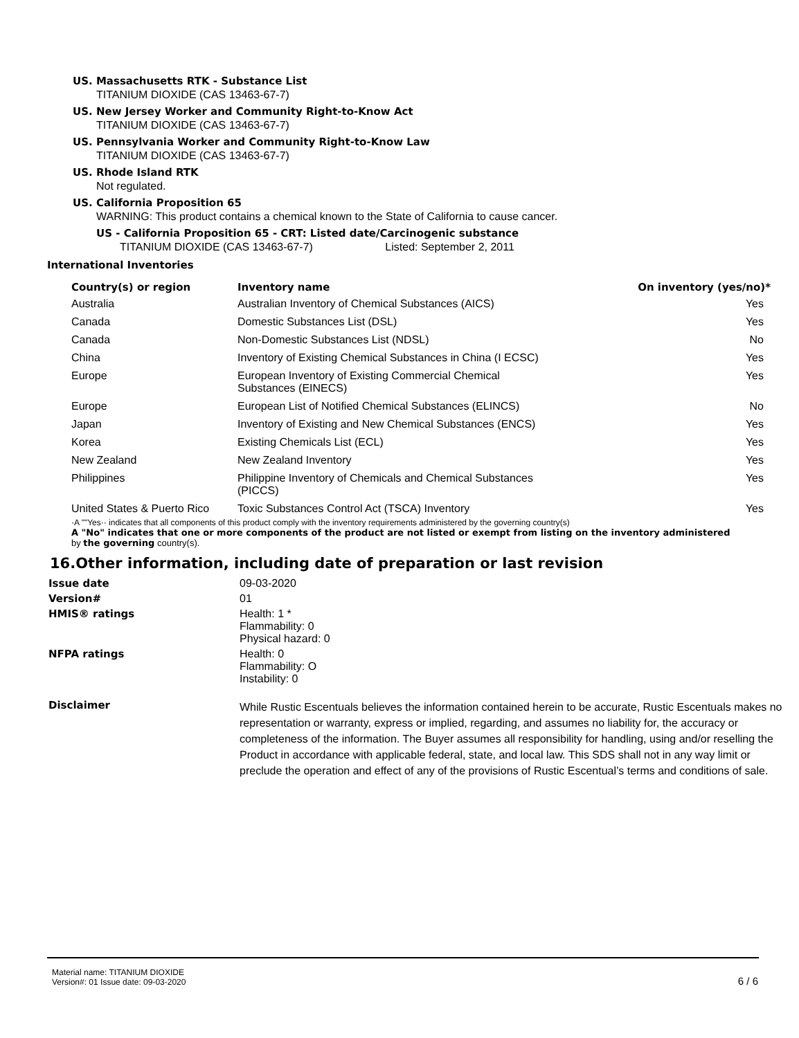US. Massachusetts RTK - Substance List
TITANIUM DIOXIDE (CAS 13463-67-7)
US. New Jersey Worker and Community Right-to-Know Act
TITANIUM DIOXIDE (CAS 13463-67-7)
US. Pennsylvania Worker and Community Right-to-Know Law
TITANIUM DIOXIDE (CAS 13463-67-7)
US. Rhode Island RTK
Not regulated.
US. California Proposition 65
WARNING: This product contains a chemical known to the State of California to cause cancer.
US - California Proposition 65 - CRT: Listed date/Carcinogenic substance
TITANIUM DIOXIDE (CAS 13463-67-7) Listed: September 2, 2011
International Inventories
| Country(s) or region | Inventory name | On inventory (yes/no)* |
| --- | --- | --- |
| Australia | Australian Inventory of Chemical Substances (AICS) | Yes |
| Canada | Domestic Substances List (DSL) | Yes |
| Canada | Non-Domestic Substances List (NDSL) | No |
| China | Inventory of Existing Chemical Substances in China (I ECSC) | Yes |
| Europe | European Inventory of Existing Commercial Chemical Substances (EINECS) | Yes |
| Europe | European List of Notified Chemical Substances (ELINCS) | No |
| Japan | Inventory of Existing and New Chemical Substances (ENCS) | Yes |
| Korea | Existing Chemicals List (ECL) | Yes |
| New Zealand | New Zealand Inventory | Yes |
| Philippines | Philippine Inventory of Chemicals and Chemical Substances (PICCS) | Yes |
| United States & Puerto Rico | Toxic Substances Control Act (TSCA) Inventory | Yes |
·A ""Yes·· indicates that all components of this product comply with the inventory requirements administered by the governing country(s)
A "No" indicates that one or more components of the product are not listed or exempt from listing on the inventory administered
by the governing country(s).
16.Other information, including date of preparation or last revision
| Issue date | 09-03-2020 |
| Version# | 01 |
| HMIS® ratings | Health: 1 * Flammability: 0 Physical hazard: 0 |
| NFPA ratings | Health: 0 Flammability: O Instability: 0 |
| Disclaimer | While Rustic Escentuals believes the information contained herein to be accurate, Rustic Escentuals makes no representation or warranty, express or implied, regarding, and assumes no liability for, the accuracy or completeness of the information. The Buyer assumes all responsibility for handling, using and/or reselling the Product in accordance with applicable federal, state, and local law. This SDS shall not in any way limit or preclude the operation and effect of any of the provisions of Rustic Escentual’s terms and conditions of sale. |
Material name: TITANIUM DIOXIDE
Version#: 01 Issue date: 09-03-2020
6 / 6